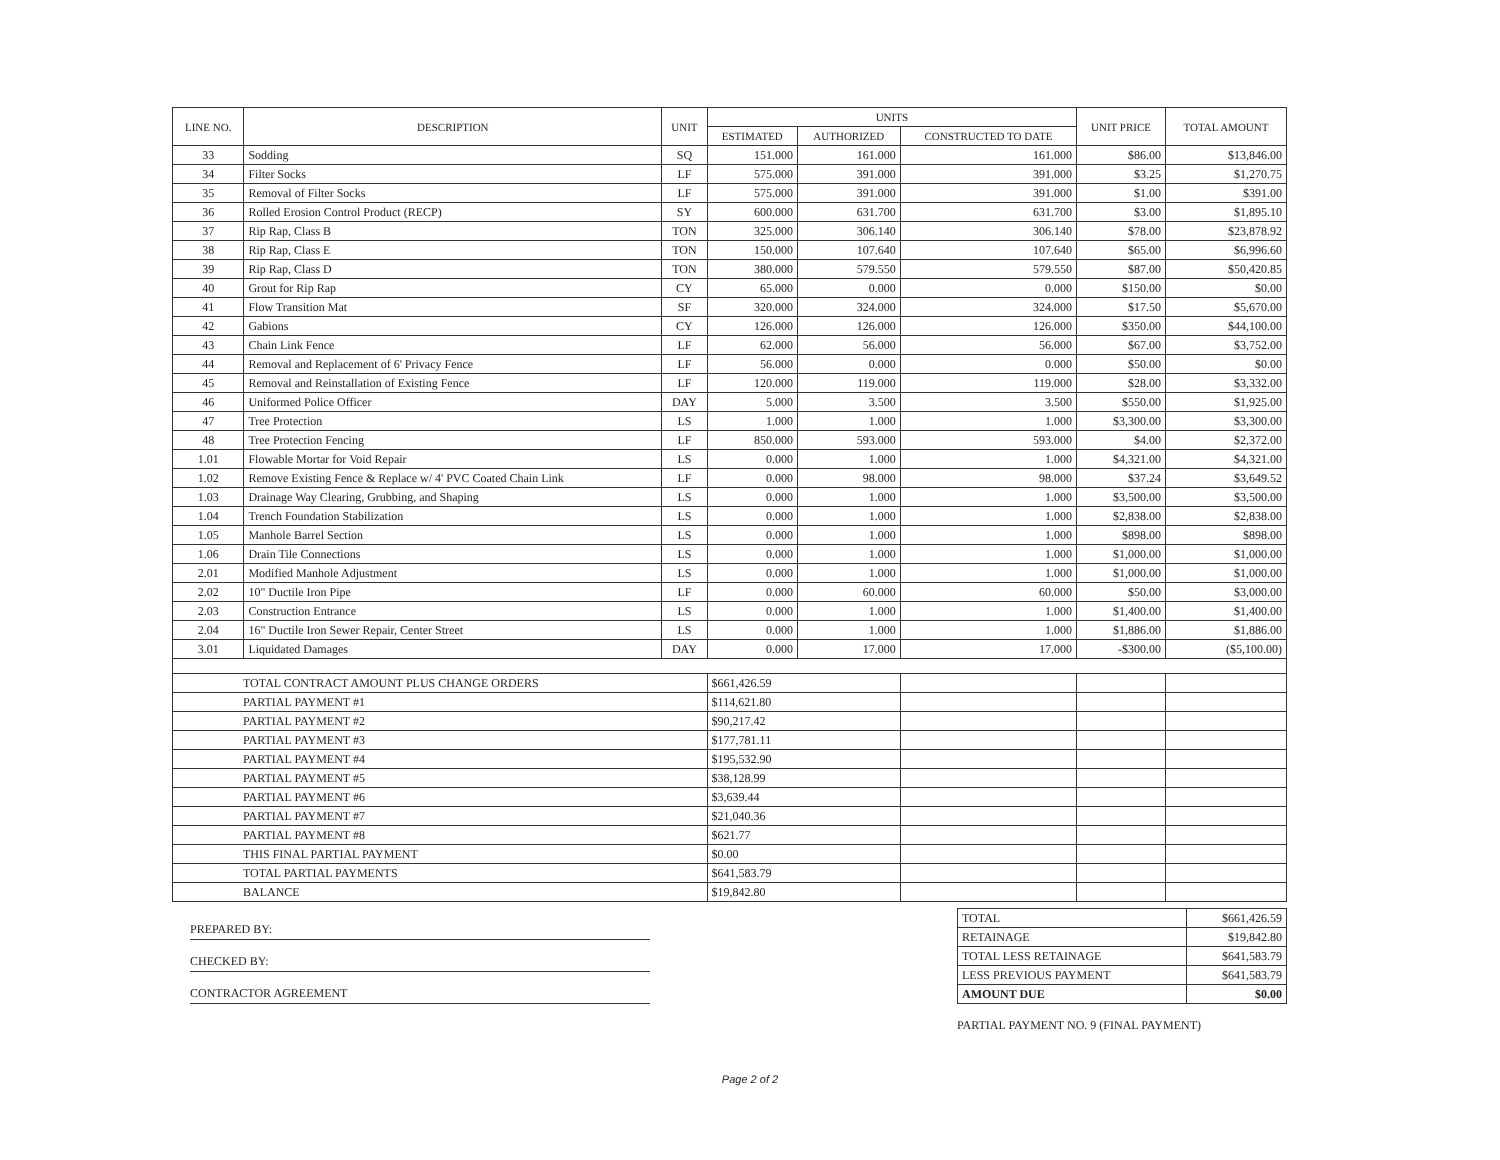| LINE NO. | DESCRIPTION | UNIT | UNITS | | | UNIT PRICE | TOTAL AMOUNT |
| --- | --- | --- | --- | --- | --- | --- | --- |
| | | | ESTIMATED | AUTHORIZED | CONSTRUCTED TO DATE | | |
| 33 | Sodding | SQ | 151.000 | 161.000 | 161.000 | $86.00 | $13,846.00 |
| 34 | Filter Socks | LF | 575.000 | 391.000 | 391.000 | $3.25 | $1,270.75 |
| 35 | Removal of Filter Socks | LF | 575.000 | 391.000 | 391.000 | $1.00 | $391.00 |
| 36 | Rolled Erosion Control Product (RECP) | SY | 600.000 | 631.700 | 631.700 | $3.00 | $1,895.10 |
| 37 | Rip Rap, Class B | TON | 325.000 | 306.140 | 306.140 | $78.00 | $23,878.92 |
| 38 | Rip Rap, Class E | TON | 150.000 | 107.640 | 107.640 | $65.00 | $6,996.60 |
| 39 | Rip Rap, Class D | TON | 380.000 | 579.550 | 579.550 | $87.00 | $50,420.85 |
| 40 | Grout for Rip Rap | CY | 65.000 | 0.000 | 0.000 | $150.00 | $0.00 |
| 41 | Flow Transition Mat | SF | 320.000 | 324.000 | 324.000 | $17.50 | $5,670.00 |
| 42 | Gabions | CY | 126.000 | 126.000 | 126.000 | $350.00 | $44,100.00 |
| 43 | Chain Link Fence | LF | 62.000 | 56.000 | 56.000 | $67.00 | $3,752.00 |
| 44 | Removal and Replacement of 6' Privacy Fence | LF | 56.000 | 0.000 | 0.000 | $50.00 | $0.00 |
| 45 | Removal and Reinstallation of Existing Fence | LF | 120.000 | 119.000 | 119.000 | $28.00 | $3,332.00 |
| 46 | Uniformed Police Officer | DAY | 5.000 | 3.500 | 3.500 | $550.00 | $1,925.00 |
| 47 | Tree Protection | LS | 1.000 | 1.000 | 1.000 | $3,300.00 | $3,300.00 |
| 48 | Tree Protection Fencing | LF | 850.000 | 593.000 | 593.000 | $4.00 | $2,372.00 |
| 1.01 | Flowable Mortar for Void Repair | LS | 0.000 | 1.000 | 1.000 | $4,321.00 | $4,321.00 |
| 1.02 | Remove Existing Fence & Replace w/ 4' PVC Coated Chain Link | LF | 0.000 | 98.000 | 98.000 | $37.24 | $3,649.52 |
| 1.03 | Drainage Way Clearing, Grubbing, and Shaping | LS | 0.000 | 1.000 | 1.000 | $3,500.00 | $3,500.00 |
| 1.04 | Trench Foundation Stabilization | LS | 0.000 | 1.000 | 1.000 | $2,838.00 | $2,838.00 |
| 1.05 | Manhole Barrel Section | LS | 0.000 | 1.000 | 1.000 | $898.00 | $898.00 |
| 1.06 | Drain Tile Connections | LS | 0.000 | 1.000 | 1.000 | $1,000.00 | $1,000.00 |
| 2.01 | Modified Manhole Adjustment | LS | 0.000 | 1.000 | 1.000 | $1,000.00 | $1,000.00 |
| 2.02 | 10" Ductile Iron Pipe | LF | 0.000 | 60.000 | 60.000 | $50.00 | $3,000.00 |
| 2.03 | Construction Entrance | LS | 0.000 | 1.000 | 1.000 | $1,400.00 | $1,400.00 |
| 2.04 | 16" Ductile Iron Sewer Repair, Center Street | LS | 0.000 | 1.000 | 1.000 | $1,886.00 | $1,886.00 |
| 3.01 | Liquidated Damages | DAY | 0.000 | 17.000 | 17.000 | -$300.00 | ($5,100.00) |
| TOTAL CONTRACT AMOUNT PLUS CHANGE ORDERS | | | $661,426.59 | | | | |
| PARTIAL PAYMENT #1 | | | $114,621.80 | | | | |
| PARTIAL PAYMENT #2 | | | $90,217.42 | | | | |
| PARTIAL PAYMENT #3 | | | $177,781.11 | | | | |
| PARTIAL PAYMENT #4 | | | $195,532.90 | | | | |
| PARTIAL PAYMENT #5 | | | $38,128.99 | | | | |
| PARTIAL PAYMENT #6 | | | $3,639.44 | | | | |
| PARTIAL PAYMENT #7 | | | $21,040.36 | | | | |
| PARTIAL PAYMENT #8 | | | $621.77 | | | | |
| THIS FINAL PARTIAL PAYMENT | | | $0.00 | | | | |
| TOTAL PARTIAL PAYMENTS | | | $641,583.79 | | | | |
| BALANCE | | | $19,842.80 | | | | |
PREPARED BY:
CHECKED BY:
CONTRACTOR AGREEMENT
| TOTAL | $661,426.59 |
| RETAINAGE | $19,842.80 |
| TOTAL LESS RETAINAGE | $641,583.79 |
| LESS PREVIOUS PAYMENT | $641,583.79 |
| AMOUNT DUE | $0.00 |
PARTIAL PAYMENT NO. 9 (FINAL PAYMENT)
Page 2 of 2